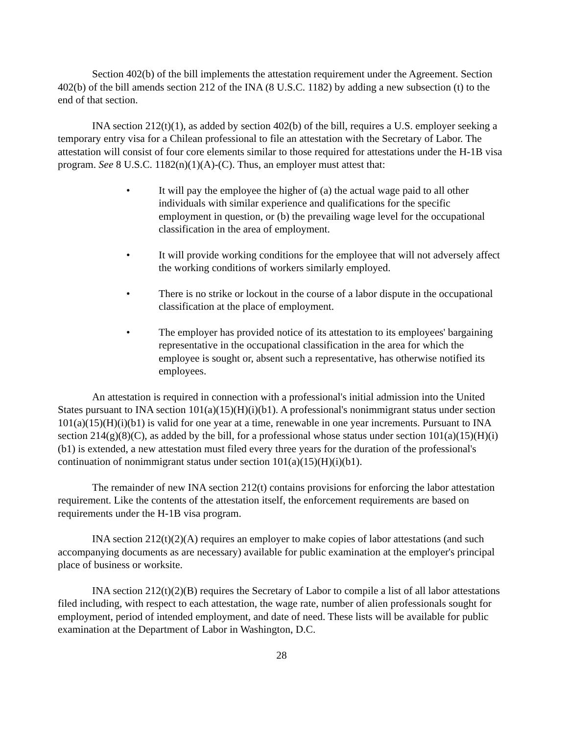Section 402(b) of the bill implements the attestation requirement under the Agreement. Section 402(b) of the bill amends section 212 of the INA (8 U.S.C. 1182) by adding a new subsection (t) to the end of that section.
INA section 212(t)(1), as added by section 402(b) of the bill, requires a U.S. employer seeking a temporary entry visa for a Chilean professional to file an attestation with the Secretary of Labor. The attestation will consist of four core elements similar to those required for attestations under the H-1B visa program. See 8 U.S.C. 1182(n)(1)(A)-(C). Thus, an employer must attest that:
• It will pay the employee the higher of (a) the actual wage paid to all other individuals with similar experience and qualifications for the specific employment in question, or (b) the prevailing wage level for the occupational classification in the area of employment.
• It will provide working conditions for the employee that will not adversely affect the working conditions of workers similarly employed.
• There is no strike or lockout in the course of a labor dispute in the occupational classification at the place of employment.
• The employer has provided notice of its attestation to its employees' bargaining representative in the occupational classification in the area for which the employee is sought or, absent such a representative, has otherwise notified its employees.
An attestation is required in connection with a professional's initial admission into the United States pursuant to INA section 101(a)(15)(H)(i)(b1). A professional's nonimmigrant status under section 101(a)(15)(H)(i)(b1) is valid for one year at a time, renewable in one year increments. Pursuant to INA section 214(g)(8)(C), as added by the bill, for a professional whose status under section 101(a)(15)(H)(i)(b1) is extended, a new attestation must filed every three years for the duration of the professional's continuation of nonimmigrant status under section 101(a)(15)(H)(i)(b1).
The remainder of new INA section 212(t) contains provisions for enforcing the labor attestation requirement. Like the contents of the attestation itself, the enforcement requirements are based on requirements under the H-1B visa program.
INA section 212(t)(2)(A) requires an employer to make copies of labor attestations (and such accompanying documents as are necessary) available for public examination at the employer's principal place of business or worksite.
INA section 212(t)(2)(B) requires the Secretary of Labor to compile a list of all labor attestations filed including, with respect to each attestation, the wage rate, number of alien professionals sought for employment, period of intended employment, and date of need. These lists will be available for public examination at the Department of Labor in Washington, D.C.
28